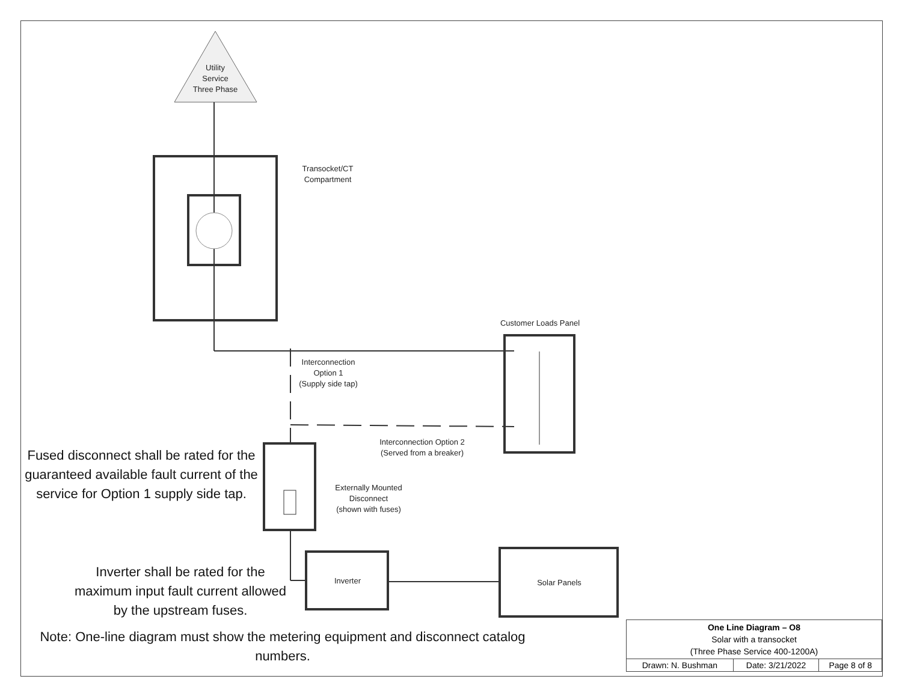Utility
Service
Three Phase
Transocket/CT
Compartment
Customer Loads Panel
Interconnection
Option 1
(Supply side tap)
Interconnection Option 2
(Served from a breaker)
Externally Mounted
Disconnect
(shown with fuses)
Inverter Solar Panels
Fused disconnect shall be rated for the guaranteed available fault current of the service for Option 1 supply side tap.
Inverter shall be rated for the maximum input fault current allowed by the upstream fuses.
Note: One-line diagram must show the metering equipment and disconnect catalog numbers.
| One Line Diagram – O8 Solar with a transocket (Three Phase Service 400-1200A) | | |
| Drawn: N. Bushman | Date: 3/21/2022 | Page 8 of 8 |